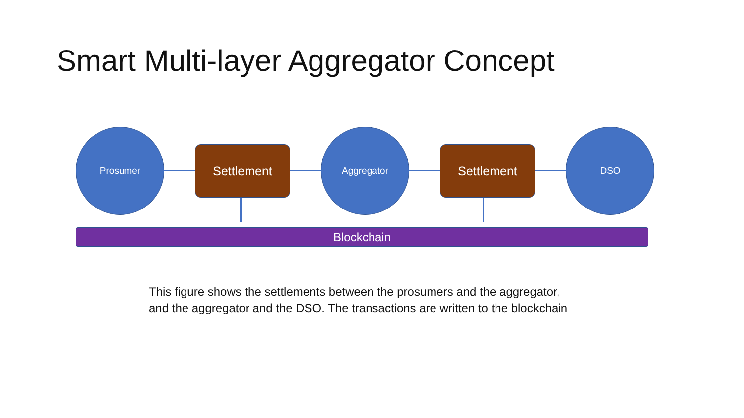Smart Multi-layer Aggregator Concept
Prosumer
Settlement
Aggregator
Settlement
DSO
Blockchain
This figure shows the settlements between the prosumers and the aggregator,
and the aggregator and the DSO. The transactions are written to the blockchain